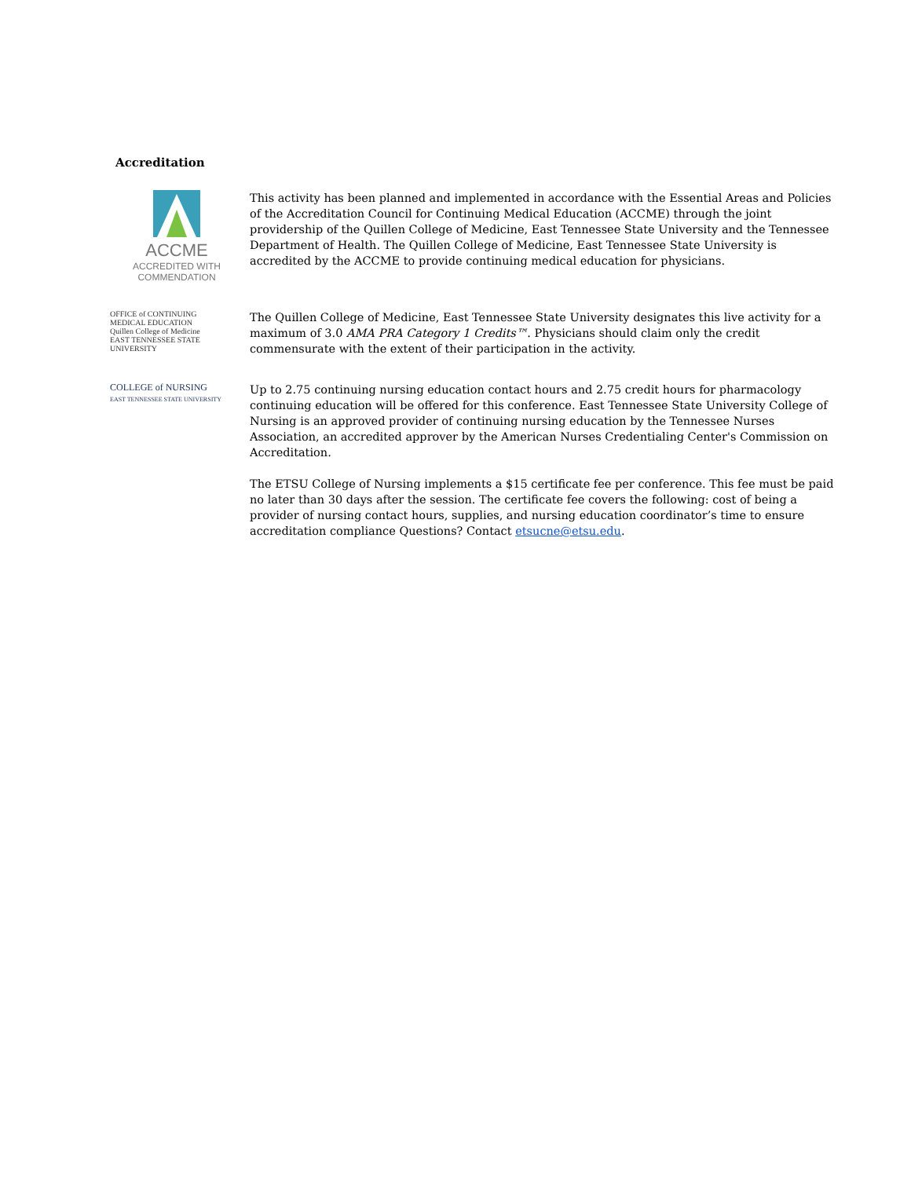Accreditation
ACCME
ACCREDITED WITH
COMMENDATION
This activity has been planned and implemented in accordance with the Essential Areas and Policies of the Accreditation Council for Continuing Medical Education (ACCME) through the joint providership of the Quillen College of Medicine, East Tennessee State University and the Tennessee Department of Health. The Quillen College of Medicine, East Tennessee State University is accredited by the ACCME to provide continuing medical education for physicians.
OFFICE of CONTINUING
MEDICAL EDUCATION
Quillen College of Medicine
EAST TENNESSEE STATE UNIVERSITY
The Quillen College of Medicine, East Tennessee State University designates this live activity for a maximum of 3.0 AMA PRA Category 1 Credits™. Physicians should claim only the credit commensurate with the extent of their participation in the activity.
COLLEGE of NURSING
EAST TENNESSEE STATE UNIVERSITY
Up to 2.75 continuing nursing education contact hours and 2.75 credit hours for pharmacology continuing education will be offered for this conference. East Tennessee State University College of Nursing is an approved provider of continuing nursing education by the Tennessee Nurses Association, an accredited approver by the American Nurses Credentialing Center's Commission on Accreditation.
The ETSU College of Nursing implements a $15 certificate fee per conference. This fee must be paid no later than 30 days after the session. The certificate fee covers the following: cost of being a provider of nursing contact hours, supplies, and nursing education coordinator’s time to ensure accreditation compliance Questions? Contact etsucne@etsu.edu.